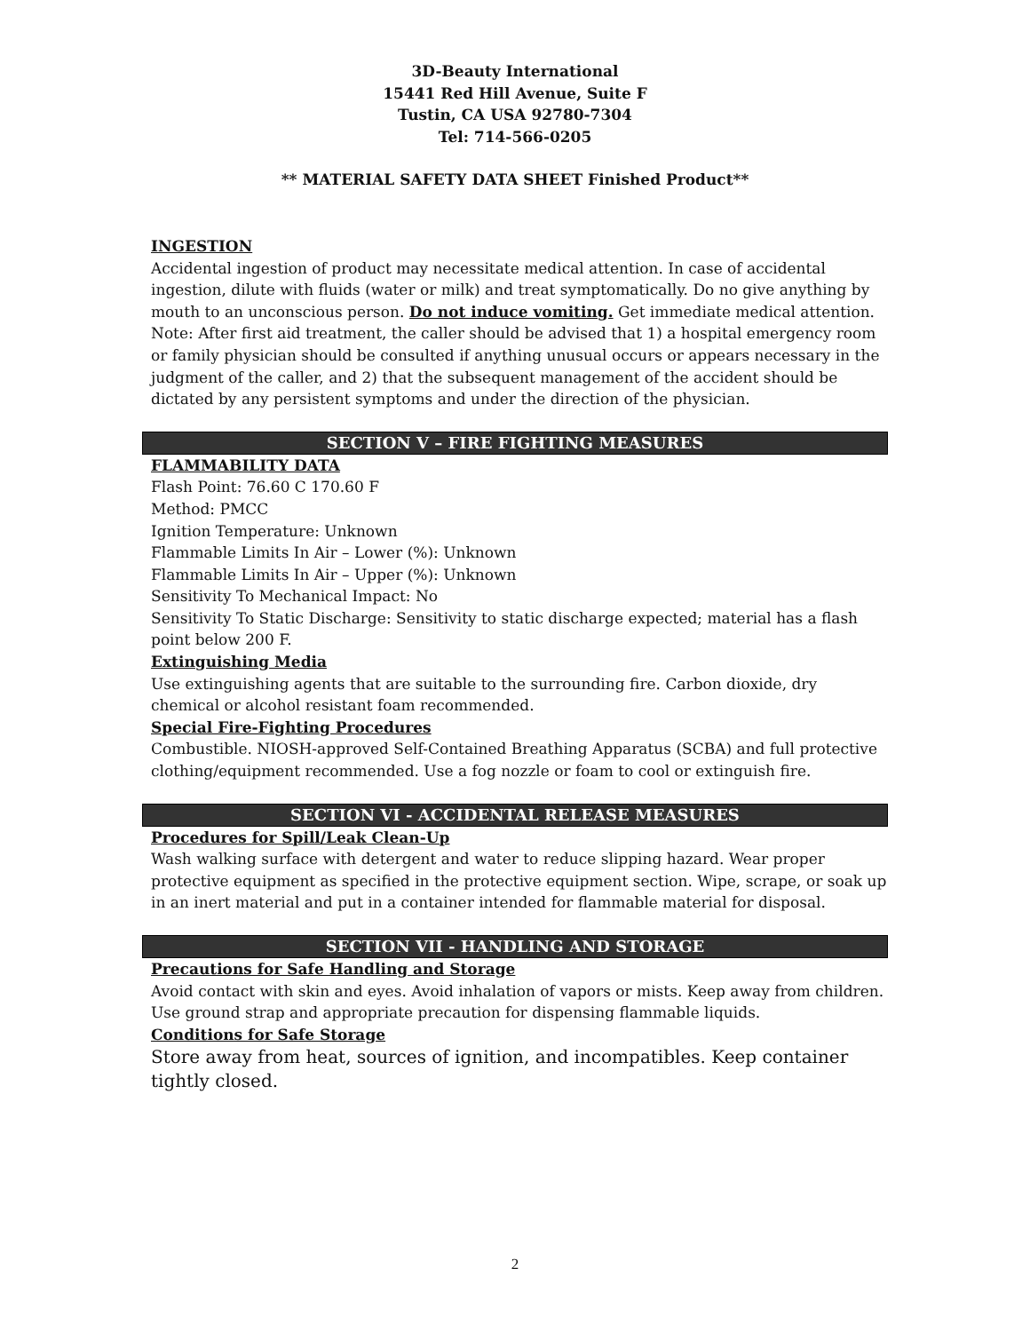3D-Beauty International
15441 Red Hill Avenue, Suite F
Tustin, CA USA 92780-7304
Tel: 714-566-0205
** MATERIAL SAFETY DATA SHEET Finished Product**
INGESTION
Accidental ingestion of product may necessitate medical attention. In case of accidental ingestion, dilute with fluids (water or milk) and treat symptomatically. Do no give anything by mouth to an unconscious person. Do not induce vomiting. Get immediate medical attention.
Note: After first aid treatment, the caller should be advised that 1) a hospital emergency room or family physician should be consulted if anything unusual occurs or appears necessary in the judgment of the caller, and 2) that the subsequent management of the accident should be dictated by any persistent symptoms and under the direction of the physician.
SECTION V – FIRE FIGHTING MEASURES
FLAMMABILITY DATA
Flash Point: 76.60 C 170.60 F
Method: PMCC
Ignition Temperature: Unknown
Flammable Limits In Air – Lower (%): Unknown
Flammable Limits In Air – Upper (%): Unknown
Sensitivity To Mechanical Impact: No
Sensitivity To Static Discharge: Sensitivity to static discharge expected; material has a flash point below 200 F.
Extinguishing Media
Use extinguishing agents that are suitable to the surrounding fire. Carbon dioxide, dry chemical or alcohol resistant foam recommended.
Special Fire-Fighting Procedures
Combustible. NIOSH-approved Self-Contained Breathing Apparatus (SCBA) and full protective clothing/equipment recommended. Use a fog nozzle or foam to cool or extinguish fire.
SECTION VI - ACCIDENTAL RELEASE MEASURES
Procedures for Spill/Leak Clean-Up
Wash walking surface with detergent and water to reduce slipping hazard. Wear proper protective equipment as specified in the protective equipment section. Wipe, scrape, or soak up in an inert material and put in a container intended for flammable material for disposal.
SECTION VII - HANDLING AND STORAGE
Precautions for Safe Handling and Storage
Avoid contact with skin and eyes. Avoid inhalation of vapors or mists. Keep away from children. Use ground strap and appropriate precaution for dispensing flammable liquids.
Conditions for Safe Storage
Store away from heat, sources of ignition, and incompatibles. Keep container tightly closed.
2